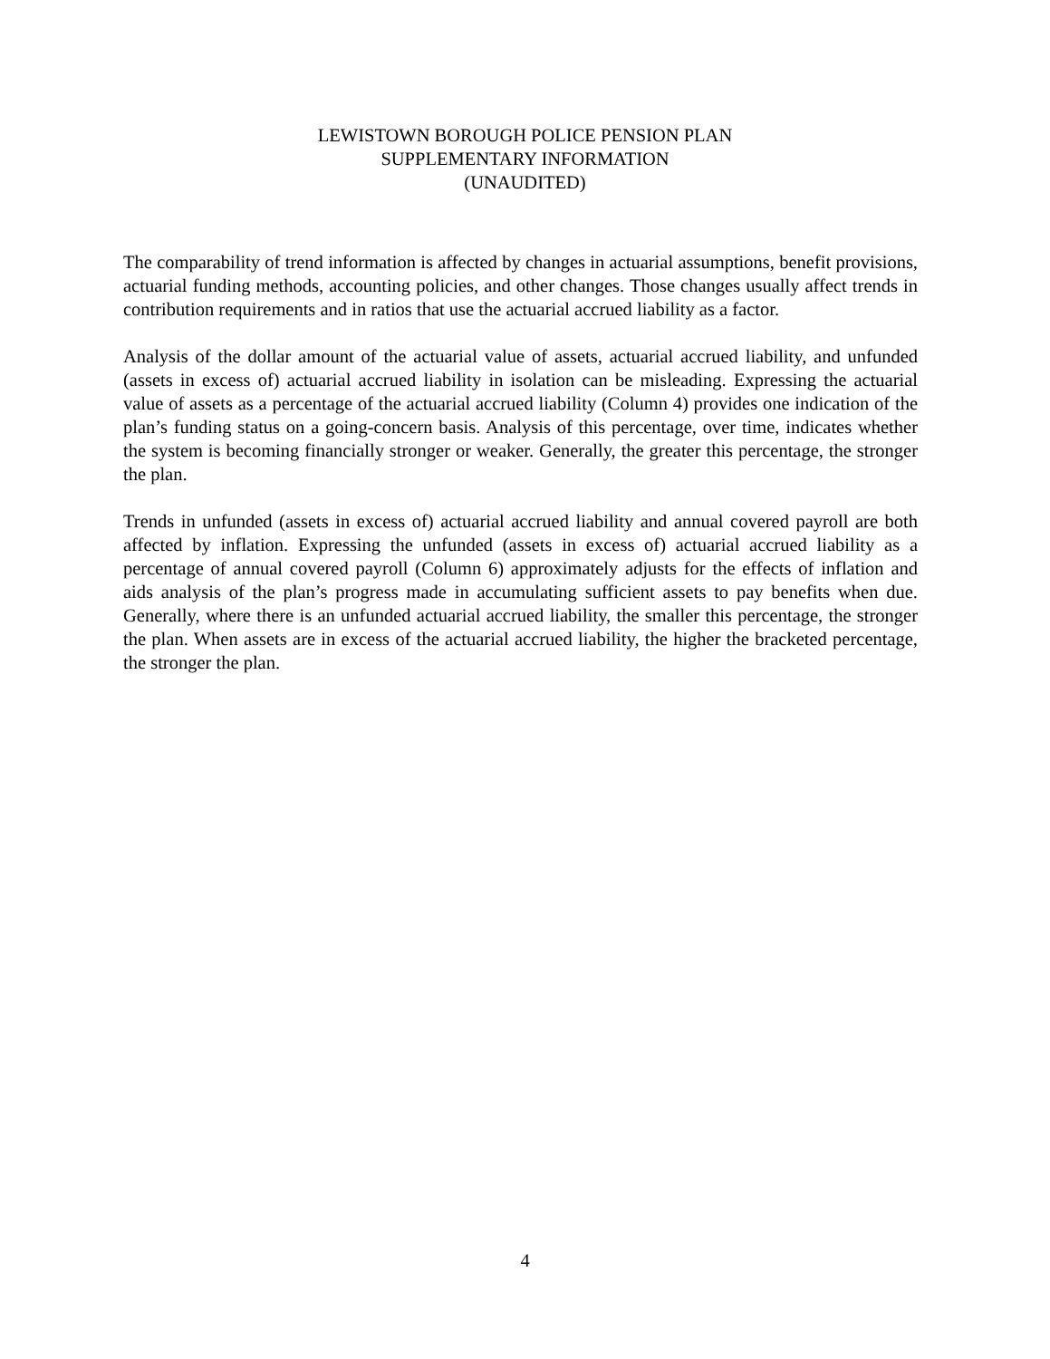LEWISTOWN BOROUGH POLICE PENSION PLAN
SUPPLEMENTARY INFORMATION
(UNAUDITED)
The comparability of trend information is affected by changes in actuarial assumptions, benefit provisions, actuarial funding methods, accounting policies, and other changes. Those changes usually affect trends in contribution requirements and in ratios that use the actuarial accrued liability as a factor.
Analysis of the dollar amount of the actuarial value of assets, actuarial accrued liability, and unfunded (assets in excess of) actuarial accrued liability in isolation can be misleading. Expressing the actuarial value of assets as a percentage of the actuarial accrued liability (Column 4) provides one indication of the plan’s funding status on a going-concern basis. Analysis of this percentage, over time, indicates whether the system is becoming financially stronger or weaker. Generally, the greater this percentage, the stronger the plan.
Trends in unfunded (assets in excess of) actuarial accrued liability and annual covered payroll are both affected by inflation. Expressing the unfunded (assets in excess of) actuarial accrued liability as a percentage of annual covered payroll (Column 6) approximately adjusts for the effects of inflation and aids analysis of the plan’s progress made in accumulating sufficient assets to pay benefits when due. Generally, where there is an unfunded actuarial accrued liability, the smaller this percentage, the stronger the plan. When assets are in excess of the actuarial accrued liability, the higher the bracketed percentage, the stronger the plan.
4